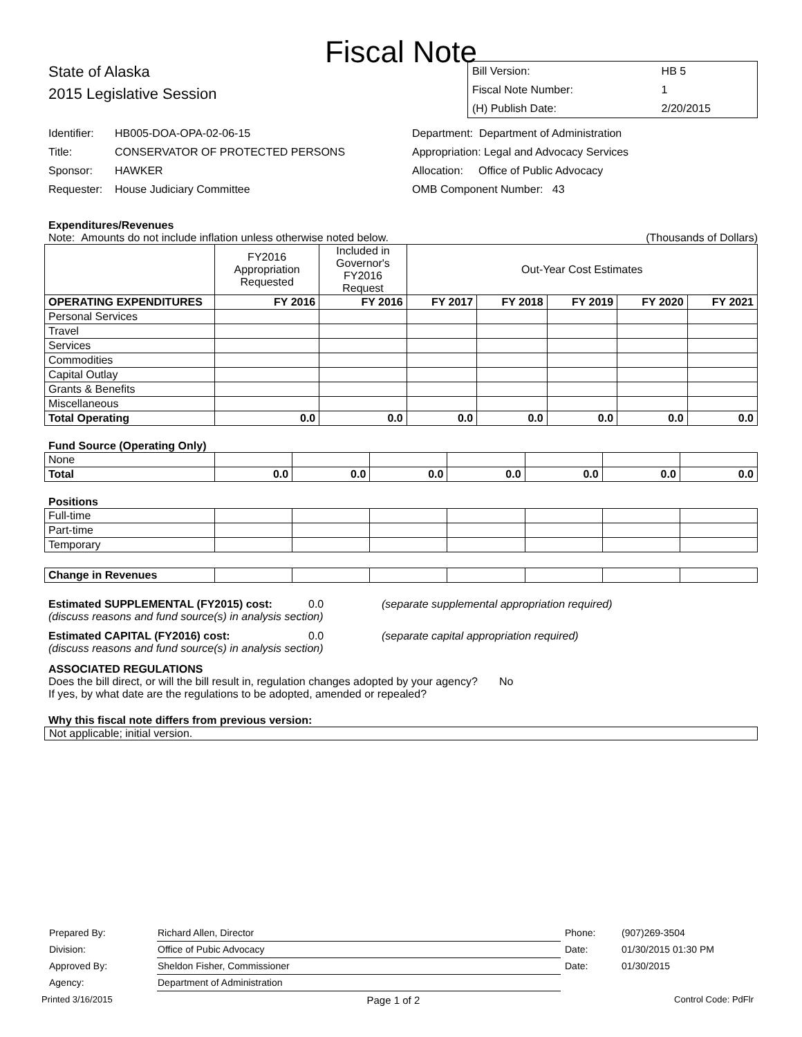Fiscal Note
State of Alaska
2015 Legislative Session
| Bill Version: | HB 5 |
| Fiscal Note Number: | 1 |
| (H) Publish Date: | 2/20/2015 |
Identifier: HB005-DOA-OPA-02-06-15
Title: CONSERVATOR OF PROTECTED PERSONS
Sponsor: HAWKER
Requester: House Judiciary Committee
Department: Department of Administration
Appropriation: Legal and Advocacy Services
Allocation: Office of Public Advocacy
OMB Component Number: 43
Expenditures/Revenues
Note: Amounts do not include inflation unless otherwise noted below. (Thousands of Dollars)
| | FY2016 Appropriation Requested | Included in Governor's FY2016 Request | Out-Year Cost Estimates | | | | |
| OPERATING EXPENDITURES | FY 2016 | FY 2016 | FY 2017 | FY 2018 | FY 2019 | FY 2020 | FY 2021 |
| Personal Services | | | | | | | |
| Travel | | | | | | | |
| Services | | | | | | | |
| Commodities | | | | | | | |
| Capital Outlay | | | | | | | |
| Grants & Benefits | | | | | | | |
| Miscellaneous | | | | | | | |
| Total Operating | 0.0 | 0.0 | 0.0 | 0.0 | 0.0 | 0.0 | 0.0 |
Fund Source (Operating Only)
| None | | | | | | | |
| Total | 0.0 | 0.0 | 0.0 | 0.0 | 0.0 | 0.0 | 0.0 |
Positions
| Full-time | | | | | | | |
| Part-time | | | | | | | |
| Temporary | | | | | | | |
| Change in Revenues | | | | | | | |
Estimated SUPPLEMENTAL (FY2015) cost: 0.0 (separate supplemental appropriation required)
(discuss reasons and fund source(s) in analysis section)
Estimated CAPITAL (FY2016) cost: 0.0 (separate capital appropriation required)
(discuss reasons and fund source(s) in analysis section)
ASSOCIATED REGULATIONS
Does the bill direct, or will the bill result in, regulation changes adopted by your agency? No
If yes, by what date are the regulations to be adopted, amended or repealed?
Why this fiscal note differs from previous version:
Not applicable; initial version.
| Prepared By: | Richard Allen, Director | Phone: | (907)269-3504 |
| Division: | Office of Pubic Advocacy | Date: | 01/30/2015 01:30 PM |
| Approved By: | Sheldon Fisher, Commissioner | Date: | 01/30/2015 |
| Agency: | Department of Administration | | |
Printed 3/16/2015 Page 1 of 2 Control Code: PdFlr